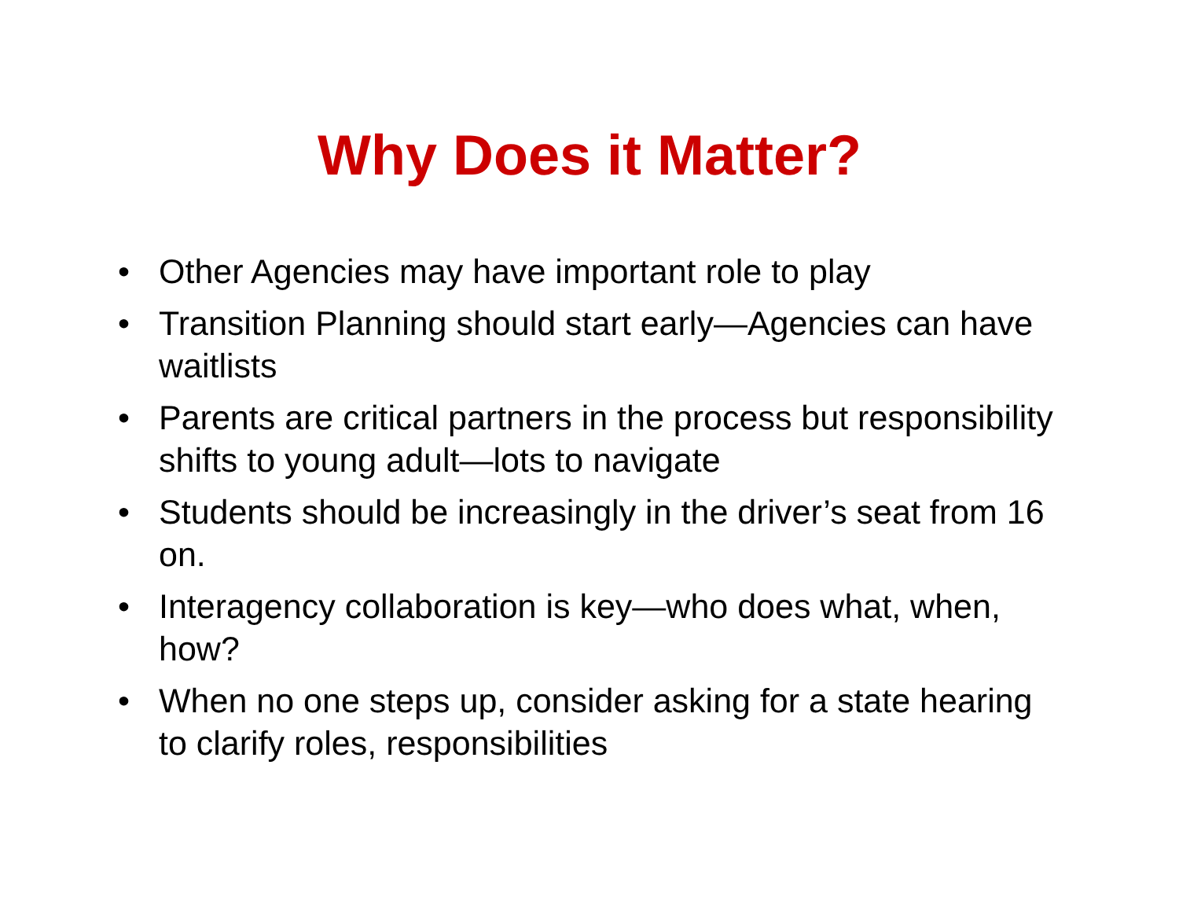Why Does it Matter?
• Other Agencies may have important role to play
• Transition Planning should start early—Agencies can have waitlists
• Parents are critical partners in the process but responsibility shifts to young adult—lots to navigate
• Students should be increasingly in the driver’s seat from 16 on.
• Interagency collaboration is key—who does what, when, how?
• When no one steps up, consider asking for a state hearing to clarify roles, responsibilities